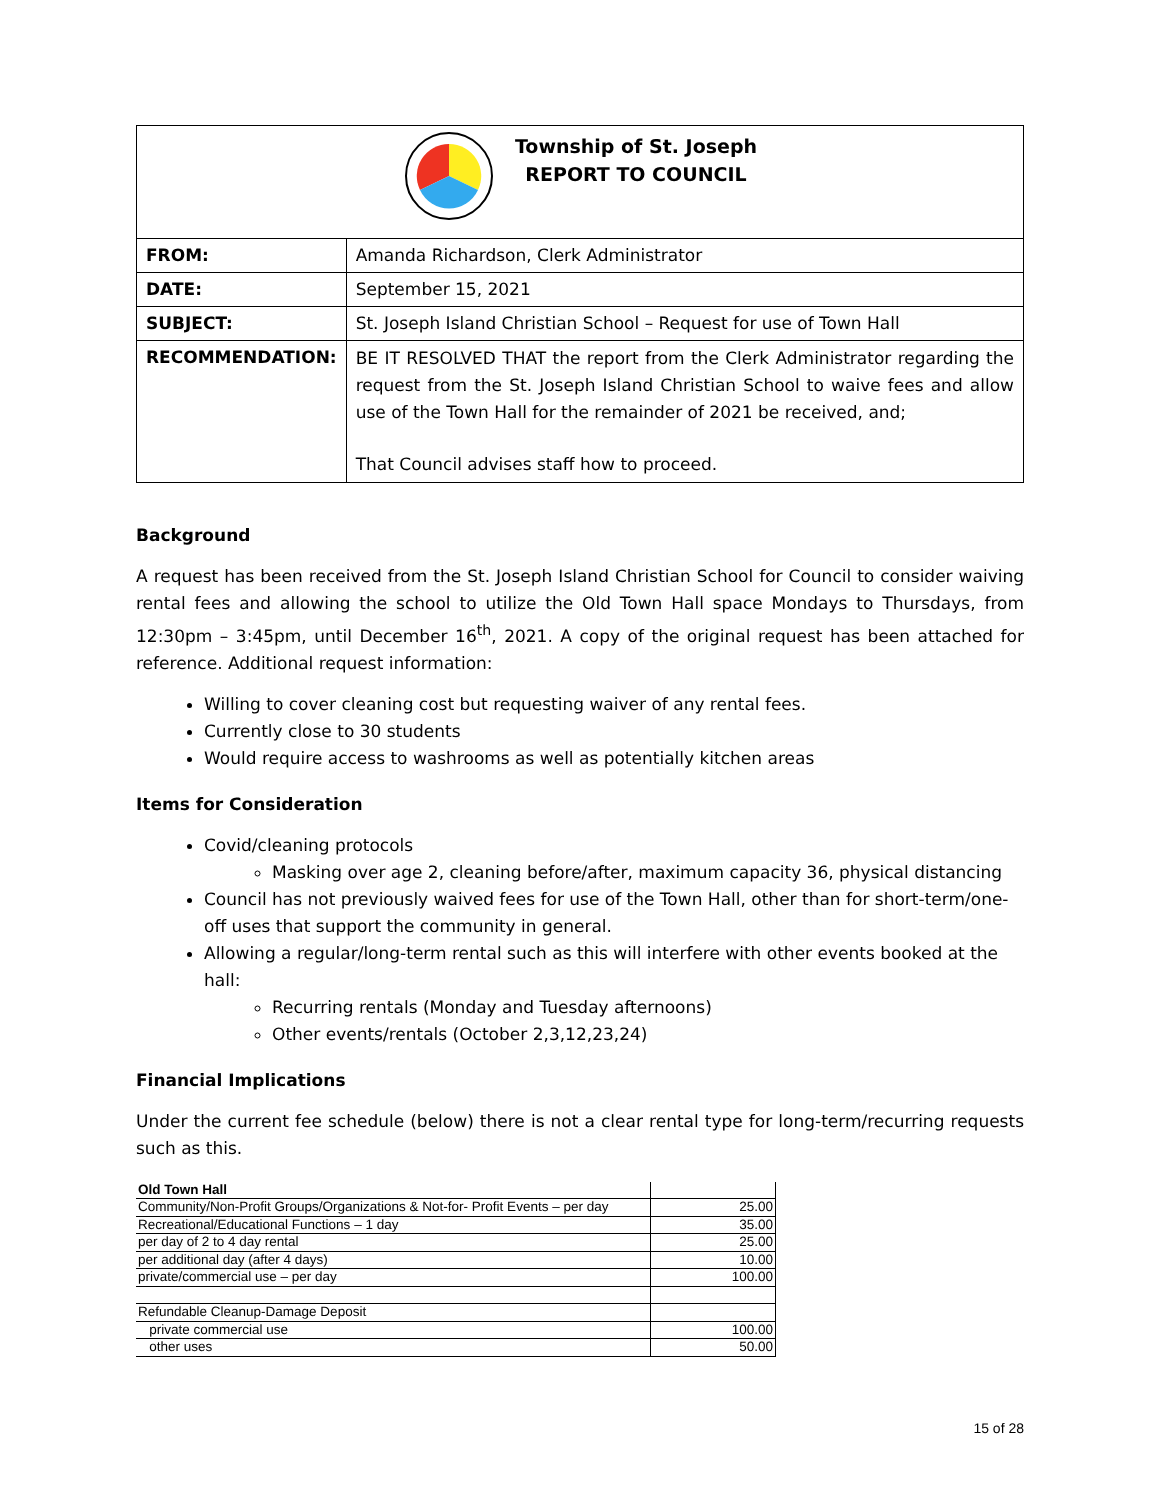| Township of St. Joseph REPORT TO COUNCIL | |
| FROM: | Amanda Richardson, Clerk Administrator |
| DATE: | September 15, 2021 |
| SUBJECT: | St. Joseph Island Christian School – Request for use of Town Hall |
| RECOMMENDATION: | BE IT RESOLVED THAT the report from the Clerk Administrator regarding the request from the St. Joseph Island Christian School to waive fees and allow use of the Town Hall for the remainder of 2021 be received, and; That Council advises staff how to proceed. |
Background
A request has been received from the St. Joseph Island Christian School for Council to consider waiving rental fees and allowing the school to utilize the Old Town Hall space Mondays to Thursdays, from 12:30pm – 3:45pm, until December 16<sup>th</sup>, 2021. A copy of the original request has been attached for reference. Additional request information:
Willing to cover cleaning cost but requesting waiver of any rental fees.
Currently close to 30 students
Would require access to washrooms as well as potentially kitchen areas
Items for Consideration
Covid/cleaning protocols
Masking over age 2, cleaning before/after, maximum capacity 36, physical distancing
Council has not previously waived fees for use of the Town Hall, other than for short-term/one-off uses that support the community in general.
Allowing a regular/long-term rental such as this will interfere with other events booked at the hall:
Recurring rentals (Monday and Tuesday afternoons)
Other events/rentals (October 2,3,12,23,24)
Financial Implications
Under the current fee schedule (below) there is not a clear rental type for long-term/recurring requests such as this.
| Old Town Hall | |
| Community/Non-Profit Groups/Organizations & Not-for- Profit Events – per day | 25.00 |
| Recreational/Educational Functions – 1 day | 35.00 |
| per day of 2 to 4 day rental | 25.00 |
| per additional day (after 4 days) | 10.00 |
| private/commercial use – per day | 100.00 |
| Refundable Cleanup-Damage Deposit | |
| private commercial use | 100.00 |
| other uses | 50.00 |
15 of 28